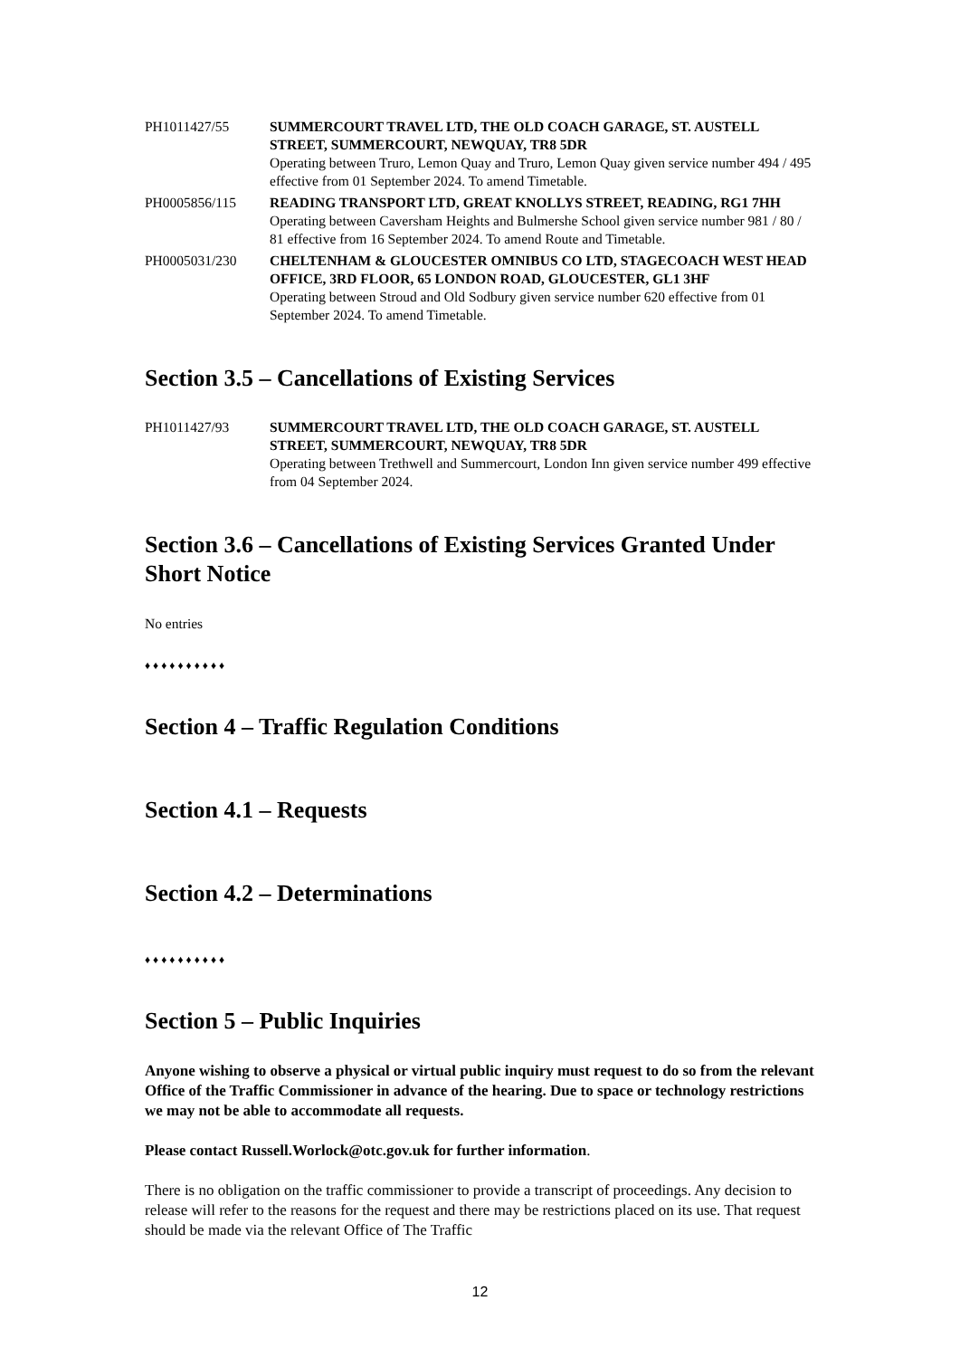PH1011427/55 SUMMERCOURT TRAVEL LTD, THE OLD COACH GARAGE, ST. AUSTELL STREET, SUMMERCOURT, NEWQUAY, TR8 5DR
Operating between Truro, Lemon Quay and Truro, Lemon Quay given service number 494 / 495 effective from 01 September 2024. To amend Timetable.
PH0005856/115 READING TRANSPORT LTD, GREAT KNOLLYS STREET, READING, RG1 7HH
Operating between Caversham Heights and Bulmershe School given service number 981 / 80 / 81 effective from 16 September 2024. To amend Route and Timetable.
PH0005031/230 CHELTENHAM & GLOUCESTER OMNIBUS CO LTD, STAGECOACH WEST HEAD OFFICE, 3RD FLOOR, 65 LONDON ROAD, GLOUCESTER, GL1 3HF
Operating between Stroud and Old Sodbury given service number 620 effective from 01 September 2024. To amend Timetable.
Section 3.5 – Cancellations of Existing Services
PH1011427/93 SUMMERCOURT TRAVEL LTD, THE OLD COACH GARAGE, ST. AUSTELL STREET, SUMMERCOURT, NEWQUAY, TR8 5DR
Operating between Trethwell and Summercourt, London Inn given service number 499 effective from 04 September 2024.
Section 3.6 – Cancellations of Existing Services Granted Under Short Notice
No entries
♦♦♦♦♦♦♦♦♦♦
Section 4 – Traffic Regulation Conditions
Section 4.1 – Requests
Section 4.2 – Determinations
♦♦♦♦♦♦♦♦♦♦
Section 5 – Public Inquiries
Anyone wishing to observe a physical or virtual public inquiry must request to do so from the relevant Office of the Traffic Commissioner in advance of the hearing. Due to space or technology restrictions we may not be able to accommodate all requests.
Please contact Russell.Worlock@otc.gov.uk for further information.
There is no obligation on the traffic commissioner to provide a transcript of proceedings. Any decision to release will refer to the reasons for the request and there may be restrictions placed on its use. That request should be made via the relevant Office of The Traffic
12